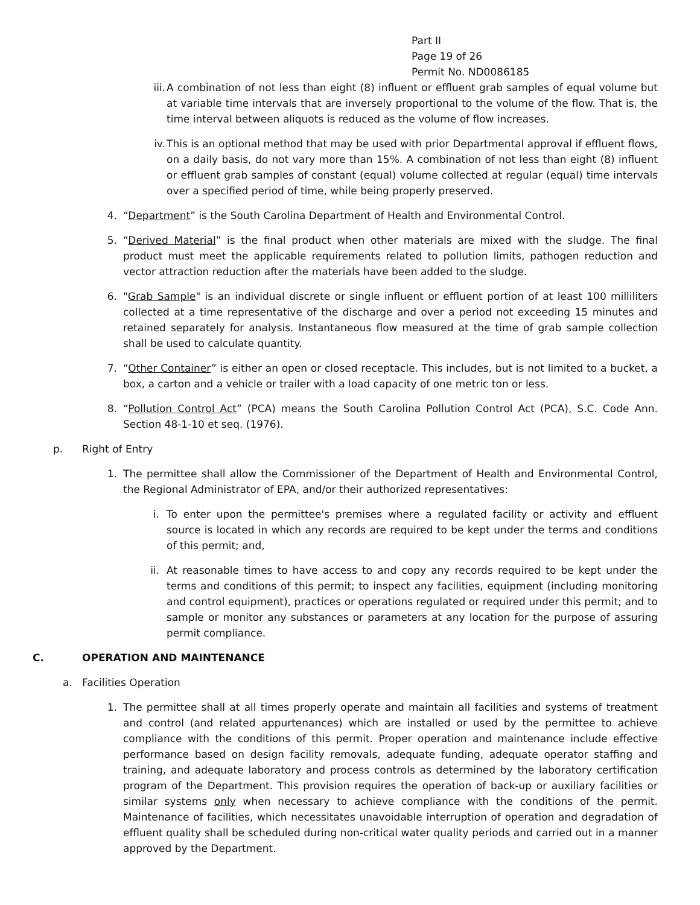Part II
Page 19 of 26
Permit No. ND0086185
iii. A combination of not less than eight (8) influent or effluent grab samples of equal volume but at variable time intervals that are inversely proportional to the volume of the flow. That is, the time interval between aliquots is reduced as the volume of flow increases.
iv. This is an optional method that may be used with prior Departmental approval if effluent flows, on a daily basis, do not vary more than 15%. A combination of not less than eight (8) influent or effluent grab samples of constant (equal) volume collected at regular (equal) time intervals over a specified period of time, while being properly preserved.
4. “Department” is the South Carolina Department of Health and Environmental Control.
5. “Derived Material” is the final product when other materials are mixed with the sludge. The final product must meet the applicable requirements related to pollution limits, pathogen reduction and vector attraction reduction after the materials have been added to the sludge.
6. "Grab Sample" is an individual discrete or single influent or effluent portion of at least 100 milliliters collected at a time representative of the discharge and over a period not exceeding 15 minutes and retained separately for analysis. Instantaneous flow measured at the time of grab sample collection shall be used to calculate quantity.
7. “Other Container” is either an open or closed receptacle. This includes, but is not limited to a bucket, a box, a carton and a vehicle or trailer with a load capacity of one metric ton or less.
8. “Pollution Control Act” (PCA) means the South Carolina Pollution Control Act (PCA), S.C. Code Ann. Section 48-1-10 et seq. (1976).
p. Right of Entry
1. The permittee shall allow the Commissioner of the Department of Health and Environmental Control, the Regional Administrator of EPA, and/or their authorized representatives:
i. To enter upon the permittee's premises where a regulated facility or activity and effluent source is located in which any records are required to be kept under the terms and conditions of this permit; and,
ii. At reasonable times to have access to and copy any records required to be kept under the terms and conditions of this permit; to inspect any facilities, equipment (including monitoring and control equipment), practices or operations regulated or required under this permit; and to sample or monitor any substances or parameters at any location for the purpose of assuring permit compliance.
C. OPERATION AND MAINTENANCE
a. Facilities Operation
1. The permittee shall at all times properly operate and maintain all facilities and systems of treatment and control (and related appurtenances) which are installed or used by the permittee to achieve compliance with the conditions of this permit. Proper operation and maintenance include effective performance based on design facility removals, adequate funding, adequate operator staffing and training, and adequate laboratory and process controls as determined by the laboratory certification program of the Department. This provision requires the operation of back-up or auxiliary facilities or similar systems only when necessary to achieve compliance with the conditions of the permit. Maintenance of facilities, which necessitates unavoidable interruption of operation and degradation of effluent quality shall be scheduled during non-critical water quality periods and carried out in a manner approved by the Department.